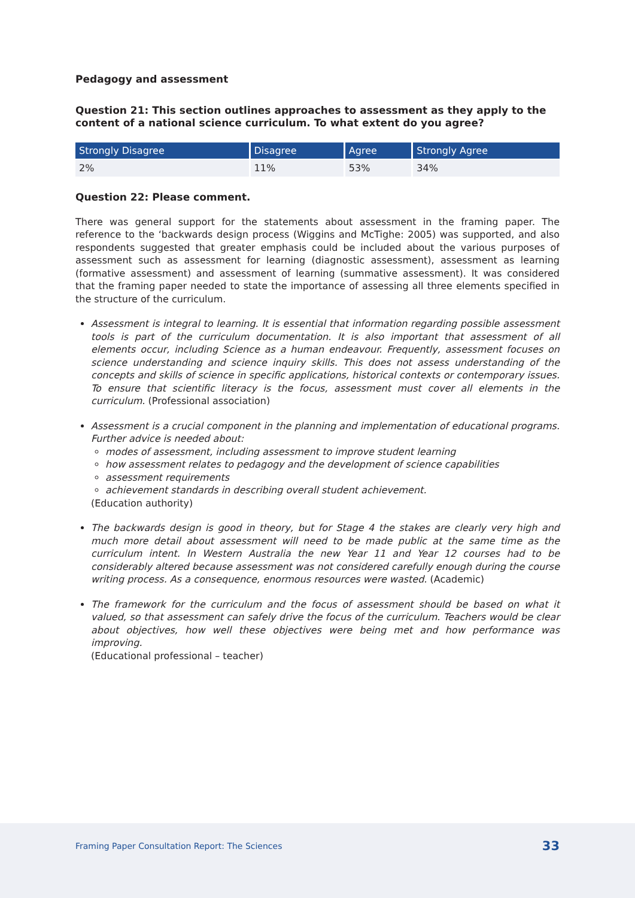Pedagogy and assessment
Question 21: This section outlines approaches to assessment as they apply to the content of a national science curriculum. To what extent do you agree?
| Strongly Disagree | Disagree | Agree | Strongly Agree |
| --- | --- | --- | --- |
| 2% | 11% | 53% | 34% |
Question 22: Please comment.
There was general support for the statements about assessment in the framing paper. The reference to the ‘backwards design process (Wiggins and McTighe: 2005) was supported, and also respondents suggested that greater emphasis could be included about the various purposes of assessment such as assessment for learning (diagnostic assessment), assessment as learning (formative assessment) and assessment of learning (summative assessment). It was considered that the framing paper needed to state the importance of assessing all three elements specified in the structure of the curriculum.
Assessment is integral to learning. It is essential that information regarding possible assessment tools is part of the curriculum documentation. It is also important that assessment of all elements occur, including Science as a human endeavour. Frequently, assessment focuses on science understanding and science inquiry skills. This does not assess understanding of the concepts and skills of science in specific applications, historical contexts or contemporary issues. To ensure that scientific literacy is the focus, assessment must cover all elements in the curriculum. (Professional association)
Assessment is a crucial component in the planning and implementation of educational programs. Further advice is needed about:
modes of assessment, including assessment to improve student learning
how assessment relates to pedagogy and the development of science capabilities
assessment requirements
achievement standards in describing overall student achievement.
(Education authority)
The backwards design is good in theory, but for Stage 4 the stakes are clearly very high and much more detail about assessment will need to be made public at the same time as the curriculum intent. In Western Australia the new Year 11 and Year 12 courses had to be considerably altered because assessment was not considered carefully enough during the course writing process. As a consequence, enormous resources were wasted. (Academic)
The framework for the curriculum and the focus of assessment should be based on what it valued, so that assessment can safely drive the focus of the curriculum. Teachers would be clear about objectives, how well these objectives were being met and how performance was improving.
(Educational professional – teacher)
Framing Paper Consultation Report: The Sciences 33